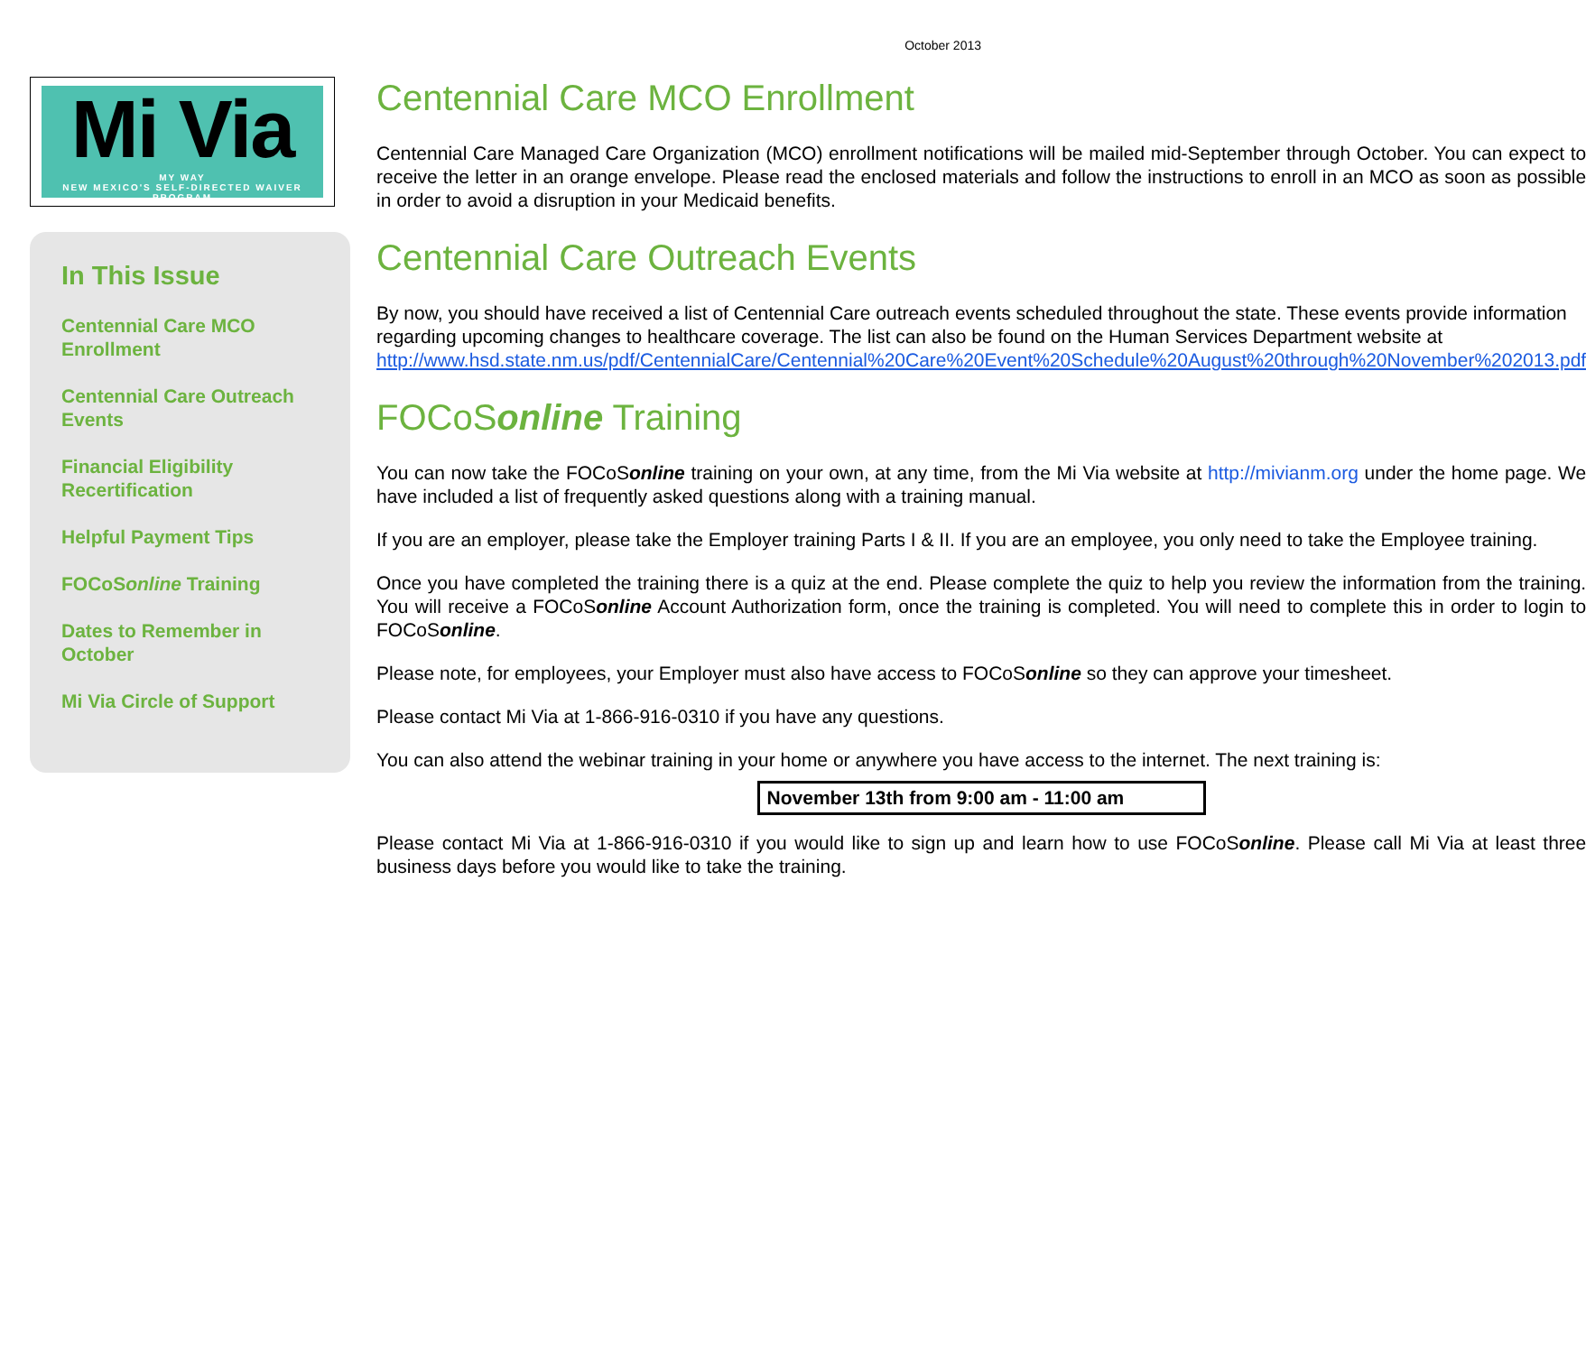October 2013
Mi Via
MY WAY
NEW MEXICO'S SELF-DIRECTED WAIVER PROGRAM
In This Issue
Centennial Care MCO Enrollment
Centennial Care Outreach Events
Financial Eligibility Recertification
Helpful Payment Tips
FOCoSonline Training
Dates to Remember in October
Mi Via Circle of Support
Centennial Care MCO Enrollment
Centennial Care Managed Care Organization (MCO) enrollment notifications will be mailed mid-September through October. You can expect to receive the letter in an orange envelope. Please read the enclosed materials and follow the instructions to enroll in an MCO as soon as possible in order to avoid a disruption in your Medicaid benefits.
Centennial Care Outreach Events
By now, you should have received a list of Centennial Care outreach events scheduled throughout the state. These events provide information regarding upcoming changes to healthcare coverage. The list can also be found on the Human Services Department website at http://www.hsd.state.nm.us/pdf/CentennialCare/Centennial%20Care%20Event%20Schedule%20August%20through%20November%202013.pdf
FOCoSonline Training
You can now take the FOCoSonline training on your own, at any time, from the Mi Via website at http://mivianm.org under the home page. We have included a list of frequently asked questions along with a training manual.
If you are an employer, please take the Employer training Parts I & II. If you are an employee, you only need to take the Employee training.
Once you have completed the training there is a quiz at the end. Please complete the quiz to help you review the information from the training. You will receive a FOCoSonline Account Authorization form, once the training is completed. You will need to complete this in order to login to FOCoSonline.
Please note, for employees, your Employer must also have access to FOCoSonline so they can approve your timesheet.
Please contact Mi Via at 1-866-916-0310 if you have any questions.
You can also attend the webinar training in your home or anywhere you have access to the internet. The next training is:
November 13th from 9:00 am - 11:00 am
Please contact Mi Via at 1-866-916-0310 if you would like to sign up and learn how to use FOCoSonline. Please call Mi Via at least three business days before you would like to take the training.